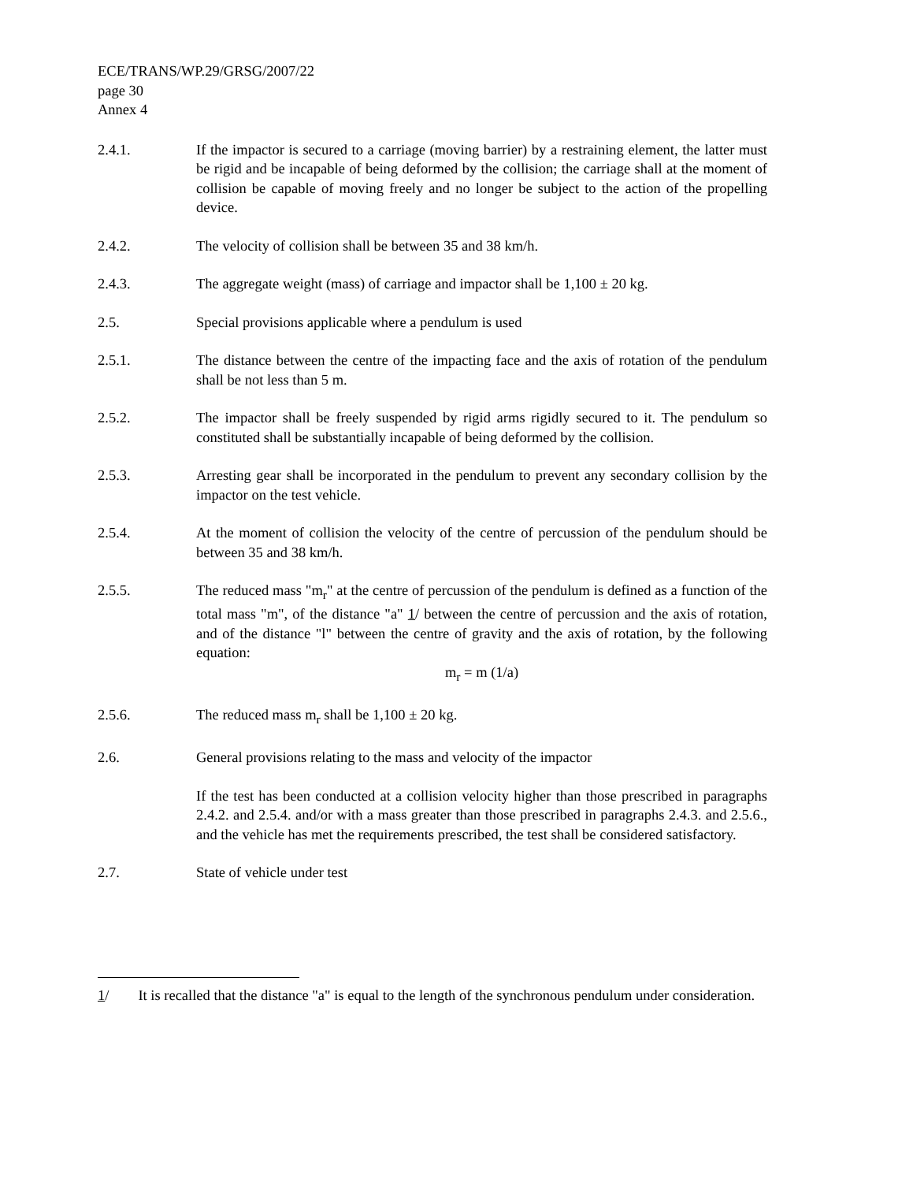ECE/TRANS/WP.29/GRSG/2007/22
page 30
Annex 4
2.4.1. If the impactor is secured to a carriage (moving barrier) by a restraining element, the latter must be rigid and be incapable of being deformed by the collision; the carriage shall at the moment of collision be capable of moving freely and no longer be subject to the action of the propelling device.
2.4.2. The velocity of collision shall be between 35 and 38 km/h.
2.4.3. The aggregate weight (mass) of carriage and impactor shall be 1,100 ± 20 kg.
2.5. Special provisions applicable where a pendulum is used
2.5.1. The distance between the centre of the impacting face and the axis of rotation of the pendulum shall be not less than 5 m.
2.5.2. The impactor shall be freely suspended by rigid arms rigidly secured to it. The pendulum so constituted shall be substantially incapable of being deformed by the collision.
2.5.3. Arresting gear shall be incorporated in the pendulum to prevent any secondary collision by the impactor on the test vehicle.
2.5.4. At the moment of collision the velocity of the centre of percussion of the pendulum should be between 35 and 38 km/h.
2.5.5. The reduced mass "m<sub>r</sub>" at the centre of percussion of the pendulum is defined as a function of the total mass "m", of the distance "a" 1/ between the centre of percussion and the axis of rotation, and of the distance "l" between the centre of gravity and the axis of rotation, by the following equation:
m<sub>r</sub> = m (1/a)
2.5.6. The reduced mass m<sub>r</sub> shall be 1,100 ± 20 kg.
2.6. General provisions relating to the mass and velocity of the impactor
If the test has been conducted at a collision velocity higher than those prescribed in paragraphs 2.4.2. and 2.5.4. and/or with a mass greater than those prescribed in paragraphs 2.4.3. and 2.5.6., and the vehicle has met the requirements prescribed, the test shall be considered satisfactory.
2.7. State of vehicle under test
1/ It is recalled that the distance "a" is equal to the length of the synchronous pendulum under consideration.